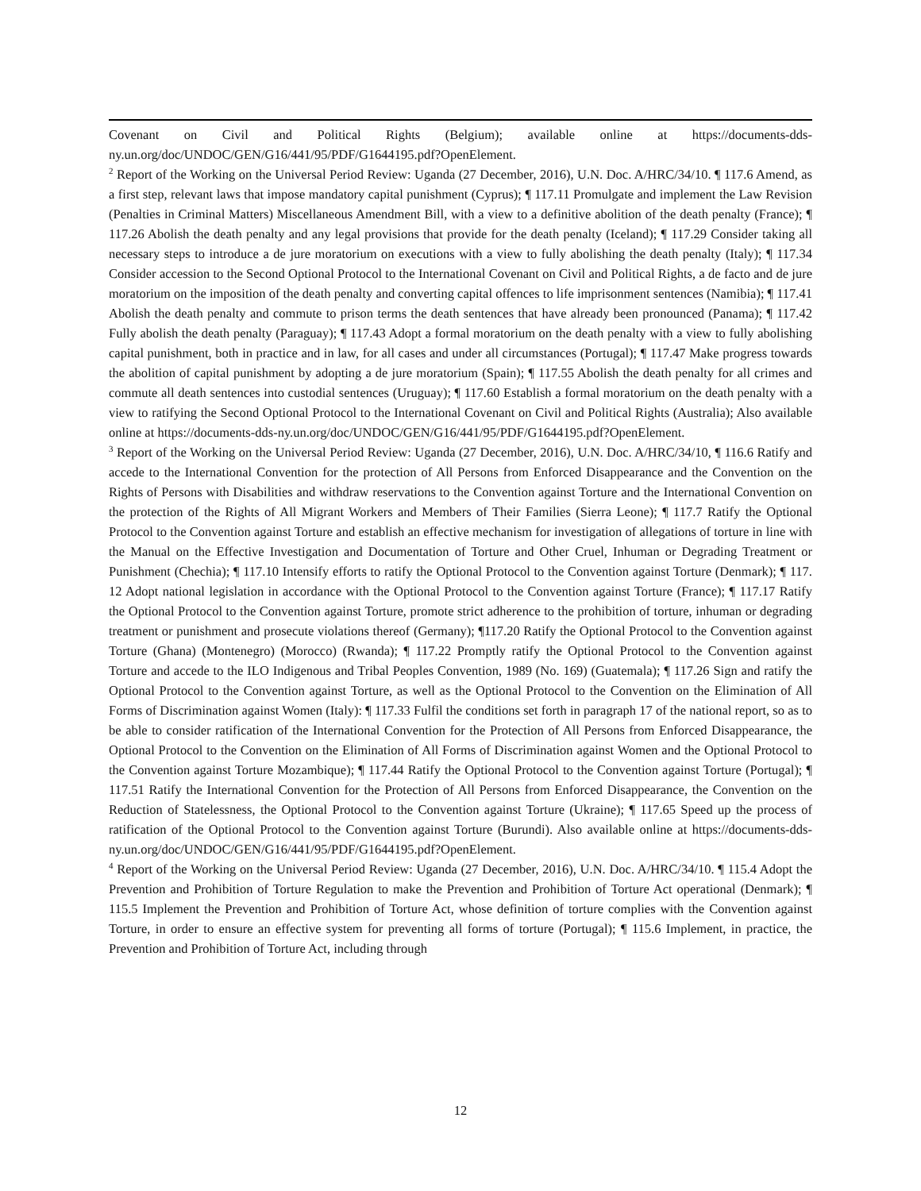Covenant on Civil and Political Rights (Belgium); available online at https://documents-dds-ny.un.org/doc/UNDOC/GEN/G16/441/95/PDF/G1644195.pdf?OpenElement.
<sup>2</sup> Report of the Working on the Universal Period Review: Uganda (27 December, 2016), U.N. Doc. A/HRC/34/10. ¶ 117.6 Amend, as a first step, relevant laws that impose mandatory capital punishment (Cyprus); ¶ 117.11 Promulgate and implement the Law Revision (Penalties in Criminal Matters) Miscellaneous Amendment Bill, with a view to a definitive abolition of the death penalty (France); ¶ 117.26 Abolish the death penalty and any legal provisions that provide for the death penalty (Iceland); ¶ 117.29 Consider taking all necessary steps to introduce a de jure moratorium on executions with a view to fully abolishing the death penalty (Italy); ¶ 117.34 Consider accession to the Second Optional Protocol to the International Covenant on Civil and Political Rights, a de facto and de jure moratorium on the imposition of the death penalty and converting capital offences to life imprisonment sentences (Namibia); ¶ 117.41 Abolish the death penalty and commute to prison terms the death sentences that have already been pronounced (Panama); ¶ 117.42 Fully abolish the death penalty (Paraguay); ¶ 117.43 Adopt a formal moratorium on the death penalty with a view to fully abolishing capital punishment, both in practice and in law, for all cases and under all circumstances (Portugal); ¶ 117.47 Make progress towards the abolition of capital punishment by adopting a de jure moratorium (Spain); ¶ 117.55 Abolish the death penalty for all crimes and commute all death sentences into custodial sentences (Uruguay); ¶ 117.60 Establish a formal moratorium on the death penalty with a view to ratifying the Second Optional Protocol to the International Covenant on Civil and Political Rights (Australia); Also available online at https://documents-dds-ny.un.org/doc/UNDOC/GEN/G16/441/95/PDF/G1644195.pdf?OpenElement.
<sup>3</sup> Report of the Working on the Universal Period Review: Uganda (27 December, 2016), U.N. Doc. A/HRC/34/10, ¶ 116.6 Ratify and accede to the International Convention for the protection of All Persons from Enforced Disappearance and the Convention on the Rights of Persons with Disabilities and withdraw reservations to the Convention against Torture and the International Convention on the protection of the Rights of All Migrant Workers and Members of Their Families (Sierra Leone); ¶ 117.7 Ratify the Optional Protocol to the Convention against Torture and establish an effective mechanism for investigation of allegations of torture in line with the Manual on the Effective Investigation and Documentation of Torture and Other Cruel, Inhuman or Degrading Treatment or Punishment (Chechia); ¶ 117.10 Intensify efforts to ratify the Optional Protocol to the Convention against Torture (Denmark); ¶ 117. 12 Adopt national legislation in accordance with the Optional Protocol to the Convention against Torture (France); ¶ 117.17 Ratify the Optional Protocol to the Convention against Torture, promote strict adherence to the prohibition of torture, inhuman or degrading treatment or punishment and prosecute violations thereof (Germany); ¶117.20 Ratify the Optional Protocol to the Convention against Torture (Ghana) (Montenegro) (Morocco) (Rwanda); ¶ 117.22 Promptly ratify the Optional Protocol to the Convention against Torture and accede to the ILO Indigenous and Tribal Peoples Convention, 1989 (No. 169) (Guatemala); ¶ 117.26 Sign and ratify the Optional Protocol to the Convention against Torture, as well as the Optional Protocol to the Convention on the Elimination of All Forms of Discrimination against Women (Italy): ¶ 117.33 Fulfil the conditions set forth in paragraph 17 of the national report, so as to be able to consider ratification of the International Convention for the Protection of All Persons from Enforced Disappearance, the Optional Protocol to the Convention on the Elimination of All Forms of Discrimination against Women and the Optional Protocol to the Convention against Torture Mozambique); ¶ 117.44 Ratify the Optional Protocol to the Convention against Torture (Portugal); ¶ 117.51 Ratify the International Convention for the Protection of All Persons from Enforced Disappearance, the Convention on the Reduction of Statelessness, the Optional Protocol to the Convention against Torture (Ukraine); ¶ 117.65 Speed up the process of ratification of the Optional Protocol to the Convention against Torture (Burundi). Also available online at https://documents-dds-ny.un.org/doc/UNDOC/GEN/G16/441/95/PDF/G1644195.pdf?OpenElement.
<sup>4</sup> Report of the Working on the Universal Period Review: Uganda (27 December, 2016), U.N. Doc. A/HRC/34/10. ¶ 115.4 Adopt the Prevention and Prohibition of Torture Regulation to make the Prevention and Prohibition of Torture Act operational (Denmark); ¶ 115.5 Implement the Prevention and Prohibition of Torture Act, whose definition of torture complies with the Convention against Torture, in order to ensure an effective system for preventing all forms of torture (Portugal); ¶ 115.6 Implement, in practice, the Prevention and Prohibition of Torture Act, including through
12